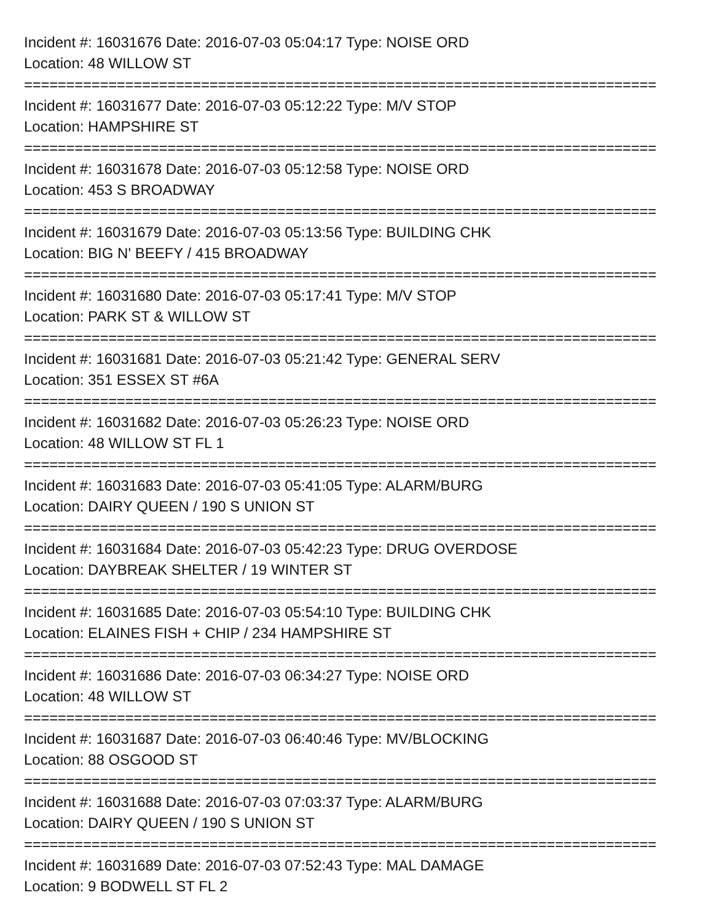Incident #: 16031676 Date: 2016-07-03 05:04:17 Type: NOISE ORD
Location: 48 WILLOW ST
===========================================================================
Incident #: 16031677 Date: 2016-07-03 05:12:22 Type: M/V STOP
Location: HAMPSHIRE ST
===========================================================================
Incident #: 16031678 Date: 2016-07-03 05:12:58 Type: NOISE ORD
Location: 453 S BROADWAY
===========================================================================
Incident #: 16031679 Date: 2016-07-03 05:13:56 Type: BUILDING CHK
Location: BIG N' BEEFY / 415 BROADWAY
===========================================================================
Incident #: 16031680 Date: 2016-07-03 05:17:41 Type: M/V STOP
Location: PARK ST & WILLOW ST
===========================================================================
Incident #: 16031681 Date: 2016-07-03 05:21:42 Type: GENERAL SERV
Location: 351 ESSEX ST #6A
===========================================================================
Incident #: 16031682 Date: 2016-07-03 05:26:23 Type: NOISE ORD
Location: 48 WILLOW ST FL 1
===========================================================================
Incident #: 16031683 Date: 2016-07-03 05:41:05 Type: ALARM/BURG
Location: DAIRY QUEEN / 190 S UNION ST
===========================================================================
Incident #: 16031684 Date: 2016-07-03 05:42:23 Type: DRUG OVERDOSE
Location: DAYBREAK SHELTER / 19 WINTER ST
===========================================================================
Incident #: 16031685 Date: 2016-07-03 05:54:10 Type: BUILDING CHK
Location: ELAINES FISH + CHIP / 234 HAMPSHIRE ST
===========================================================================
Incident #: 16031686 Date: 2016-07-03 06:34:27 Type: NOISE ORD
Location: 48 WILLOW ST
===========================================================================
Incident #: 16031687 Date: 2016-07-03 06:40:46 Type: MV/BLOCKING
Location: 88 OSGOOD ST
===========================================================================
Incident #: 16031688 Date: 2016-07-03 07:03:37 Type: ALARM/BURG
Location: DAIRY QUEEN / 190 S UNION ST
===========================================================================
Incident #: 16031689 Date: 2016-07-03 07:52:43 Type: MAL DAMAGE
Location: 9 BODWELL ST FL 2